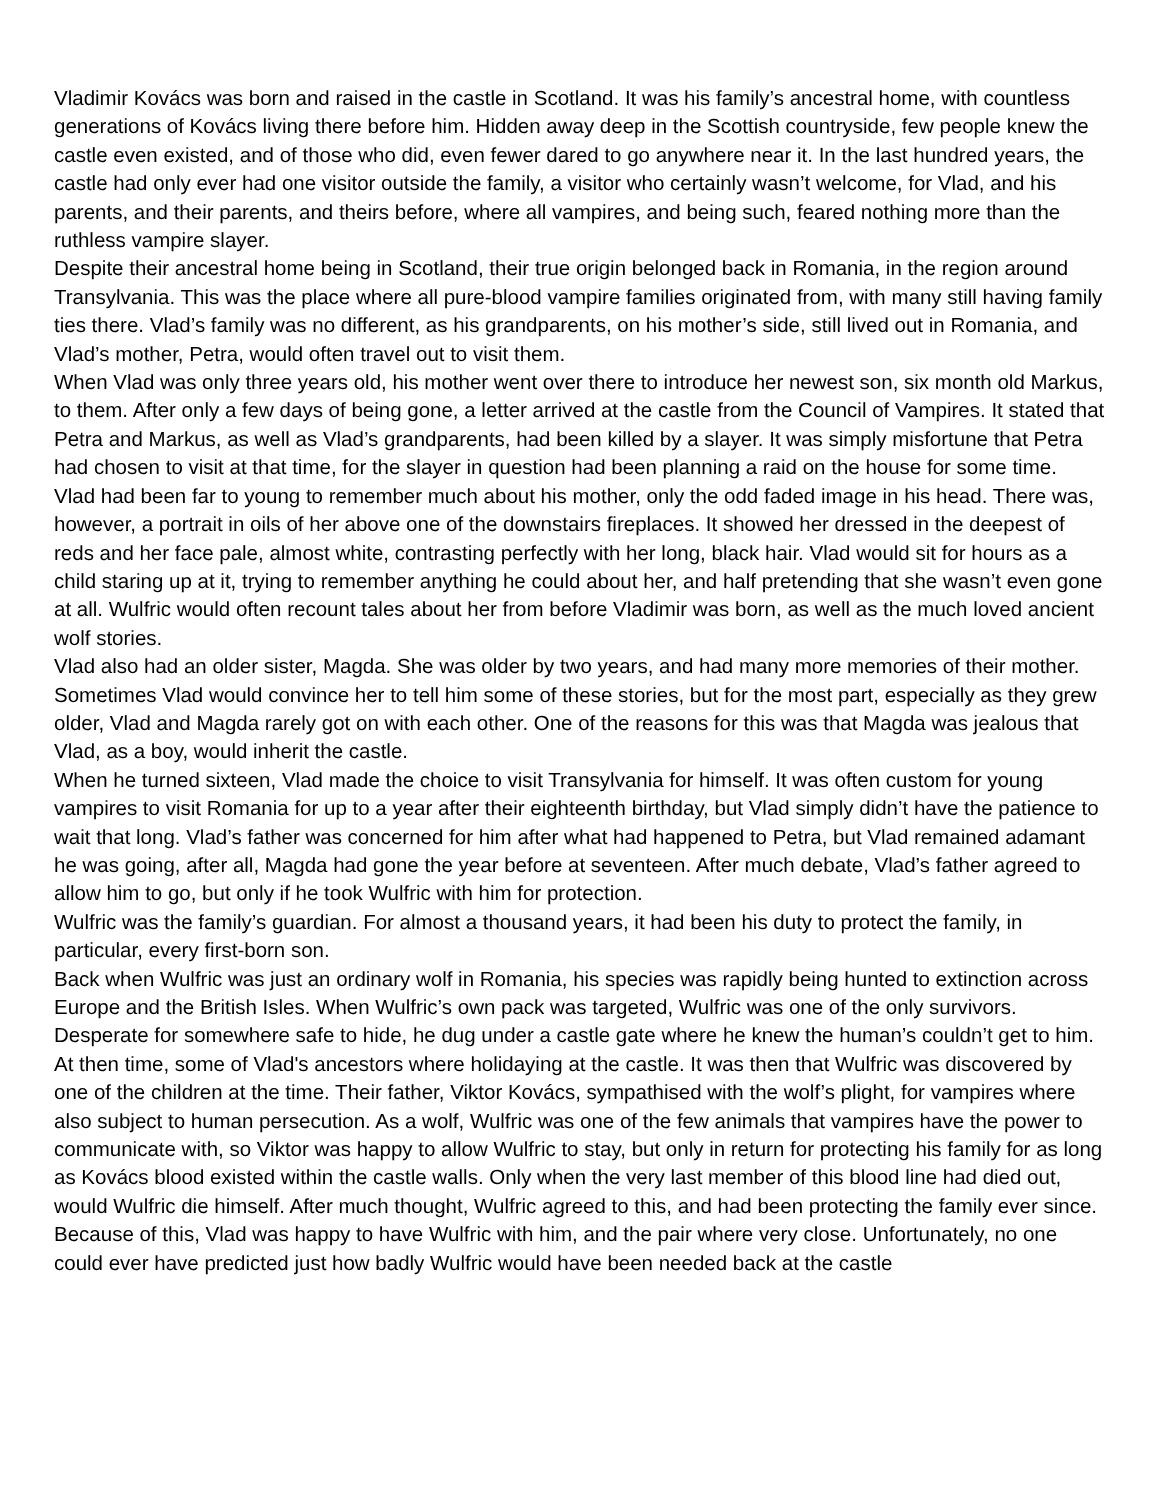Vladimir Kovács was born and raised in the castle in Scotland. It was his family’s ancestral home, with countless generations of Kovács living there before him. Hidden away deep in the Scottish countryside, few people knew the castle even existed, and of those who did, even fewer dared to go anywhere near it. In the last hundred years, the castle had only ever had one visitor outside the family, a visitor who certainly wasn’t welcome, for Vlad, and his parents, and their parents, and theirs before, where all vampires, and being such, feared nothing more than the ruthless vampire slayer.
Despite their ancestral home being in Scotland, their true origin belonged back in Romania, in the region around Transylvania. This was the place where all pure-blood vampire families originated from, with many still having family ties there. Vlad’s family was no different, as his grandparents, on his mother’s side, still lived out in Romania, and Vlad’s mother, Petra, would often travel out to visit them.
When Vlad was only three years old, his mother went over there to introduce her newest son, six month old Markus, to them. After only a few days of being gone, a letter arrived at the castle from the Council of Vampires. It stated that Petra and Markus, as well as Vlad’s grandparents, had been killed by a slayer. It was simply misfortune that Petra had chosen to visit at that time, for the slayer in question had been planning a raid on the house for some time.
Vlad had been far to young to remember much about his mother, only the odd faded image in his head. There was, however, a portrait in oils of her above one of the downstairs fireplaces. It showed her dressed in the deepest of reds and her face pale, almost white, contrasting perfectly with her long, black hair. Vlad would sit for hours as a child staring up at it, trying to remember anything he could about her, and half pretending that she wasn’t even gone at all. Wulfric would often recount tales about her from before Vladimir was born, as well as the much loved ancient wolf stories.
Vlad also had an older sister, Magda. She was older by two years, and had many more memories of their mother. Sometimes Vlad would convince her to tell him some of these stories, but for the most part, especially as they grew older, Vlad and Magda rarely got on with each other. One of the reasons for this was that Magda was jealous that Vlad, as a boy, would inherit the castle.
When he turned sixteen, Vlad made the choice to visit Transylvania for himself. It was often custom for young vampires to visit Romania for up to a year after their eighteenth birthday, but Vlad simply didn’t have the patience to wait that long. Vlad’s father was concerned for him after what had happened to Petra, but Vlad remained adamant he was going, after all, Magda had gone the year before at seventeen. After much debate, Vlad’s father agreed to allow him to go, but only if he took Wulfric with him for protection.
Wulfric was the family’s guardian. For almost a thousand years, it had been his duty to protect the family, in particular, every first-born son.
Back when Wulfric was just an ordinary wolf in Romania, his species was rapidly being hunted to extinction across Europe and the British Isles. When Wulfric’s own pack was targeted, Wulfric was one of the only survivors. Desperate for somewhere safe to hide, he dug under a castle gate where he knew the human’s couldn’t get to him. At then time, some of Vlad's ancestors where holidaying at the castle. It was then that Wulfric was discovered by one of the children at the time. Their father, Viktor Kovács, sympathised with the wolf’s plight, for vampires where also subject to human persecution. As a wolf, Wulfric was one of the few animals that vampires have the power to communicate with, so Viktor was happy to allow Wulfric to stay, but only in return for protecting his family for as long as Kovács blood existed within the castle walls. Only when the very last member of this blood line had died out, would Wulfric die himself. After much thought, Wulfric agreed to this, and had been protecting the family ever since.
Because of this, Vlad was happy to have Wulfric with him, and the pair where very close. Unfortunately, no one could ever have predicted just how badly Wulfric would have been needed back at the castle